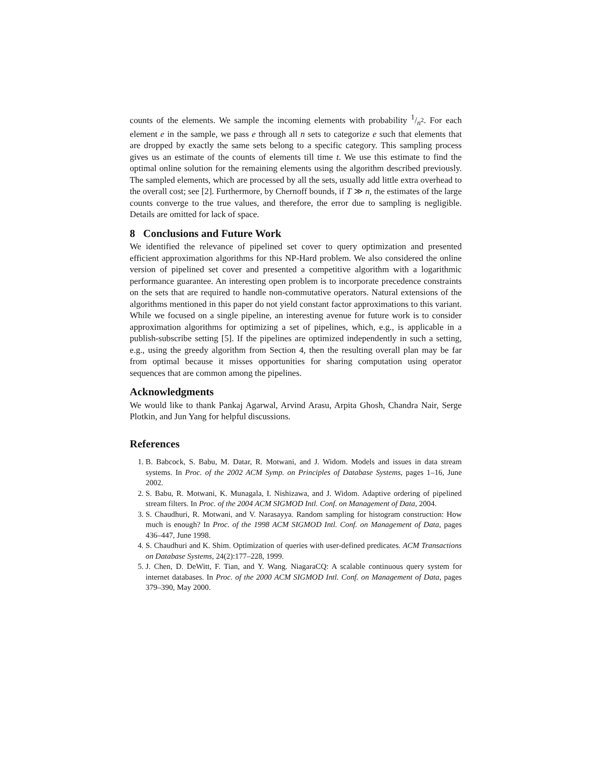counts of the elements. We sample the incoming elements with probability 1/n<sup>2</sup>. For each element e in the sample, we pass e through all n sets to categorize e such that elements that are dropped by exactly the same sets belong to a specific category. This sampling process gives us an estimate of the counts of elements till time t. We use this estimate to find the optimal online solution for the remaining elements using the algorithm described previously. The sampled elements, which are processed by all the sets, usually add little extra overhead to the overall cost; see [2]. Furthermore, by Chernoff bounds, if T ≫ n, the estimates of the large counts converge to the true values, and therefore, the error due to sampling is negligible. Details are omitted for lack of space.
8 Conclusions and Future Work
We identified the relevance of pipelined set cover to query optimization and presented efficient approximation algorithms for this NP-Hard problem. We also considered the online version of pipelined set cover and presented a competitive algorithm with a logarithmic performance guarantee. An interesting open problem is to incorporate precedence constraints on the sets that are required to handle non-commutative operators. Natural extensions of the algorithms mentioned in this paper do not yield constant factor approximations to this variant. While we focused on a single pipeline, an interesting avenue for future work is to consider approximation algorithms for optimizing a set of pipelines, which, e.g., is applicable in a publish-subscribe setting [5]. If the pipelines are optimized independently in such a setting, e.g., using the greedy algorithm from Section 4, then the resulting overall plan may be far from optimal because it misses opportunities for sharing computation using operator sequences that are common among the pipelines.
Acknowledgments
We would like to thank Pankaj Agarwal, Arvind Arasu, Arpita Ghosh, Chandra Nair, Serge Plotkin, and Jun Yang for helpful discussions.
References
1. B. Babcock, S. Babu, M. Datar, R. Motwani, and J. Widom. Models and issues in data stream systems. In Proc. of the 2002 ACM Symp. on Principles of Database Systems, pages 1–16, June 2002.
2. S. Babu, R. Motwani, K. Munagala, I. Nishizawa, and J. Widom. Adaptive ordering of pipelined stream filters. In Proc. of the 2004 ACM SIGMOD Intl. Conf. on Management of Data, 2004.
3. S. Chaudhuri, R. Motwani, and V. Narasayya. Random sampling for histogram construction: How much is enough? In Proc. of the 1998 ACM SIGMOD Intl. Conf. on Management of Data, pages 436–447, June 1998.
4. S. Chaudhuri and K. Shim. Optimization of queries with user-defined predicates. ACM Transactions on Database Systems, 24(2):177–228, 1999.
5. J. Chen, D. DeWitt, F. Tian, and Y. Wang. NiagaraCQ: A scalable continuous query system for internet databases. In Proc. of the 2000 ACM SIGMOD Intl. Conf. on Management of Data, pages 379–390, May 2000.